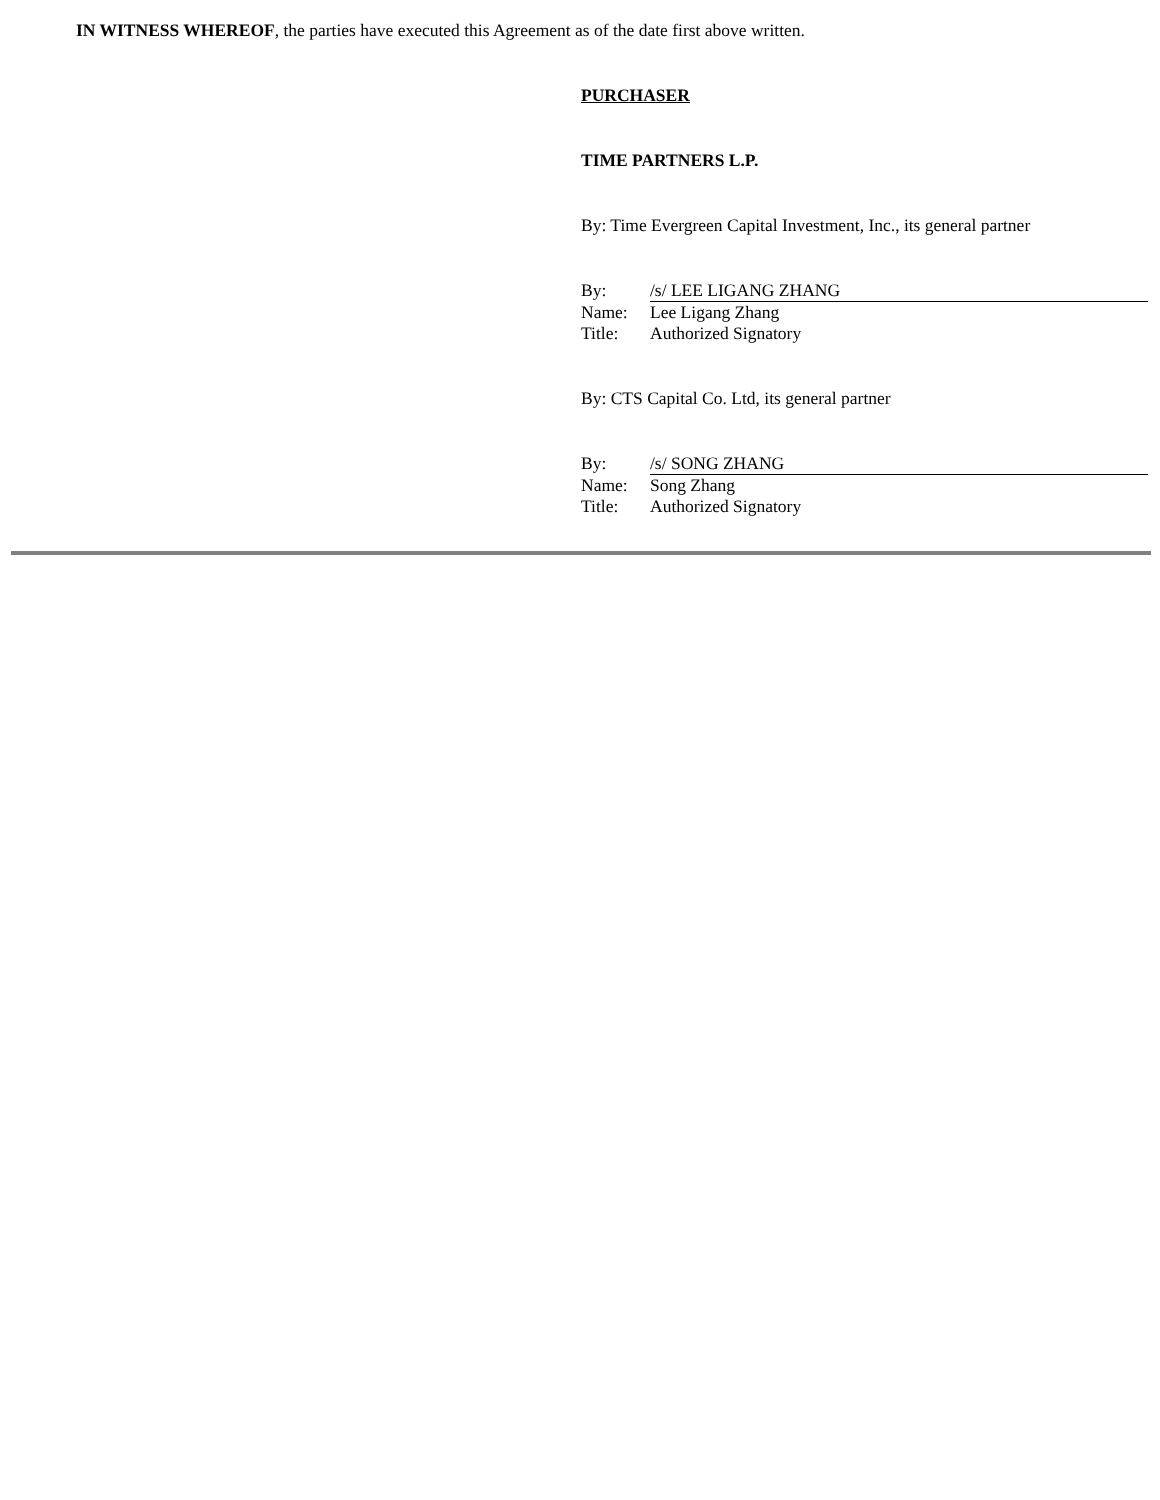IN WITNESS WHEREOF, the parties have executed this Agreement as of the date first above written.
PURCHASER
TIME PARTNERS L.P.
By: Time Evergreen Capital Investment, Inc., its general partner
| By: | /s/ LEE LIGANG ZHANG |
| Name: | Lee Ligang Zhang |
| Title: | Authorized Signatory |
By: CTS Capital Co. Ltd, its general partner
| By: | /s/ SONG ZHANG |
| Name: | Song Zhang |
| Title: | Authorized Signatory |